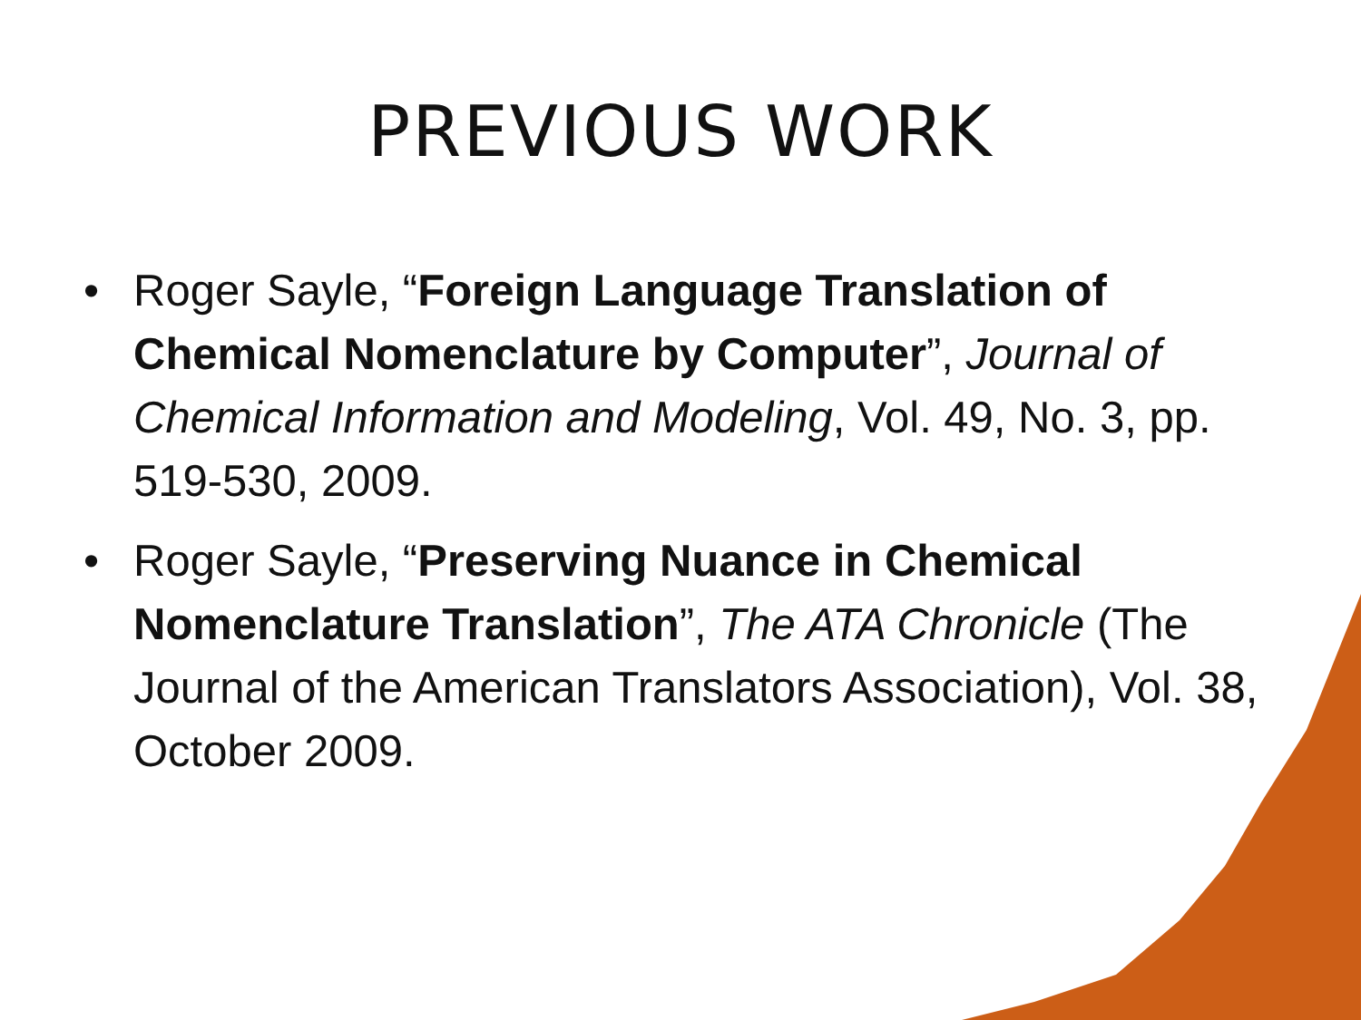PREVIOUS WORK
• Roger Sayle, “Foreign Language Translation of Chemical Nomenclature by Computer”, Journal of Chemical Information and Modeling, Vol. 49, No. 3, pp. 519-530, 2009.
• Roger Sayle, “Preserving Nuance in Chemical Nomenclature Translation”, The ATA Chronicle (The Journal of the American Translators Association), Vol. 38, October 2009.